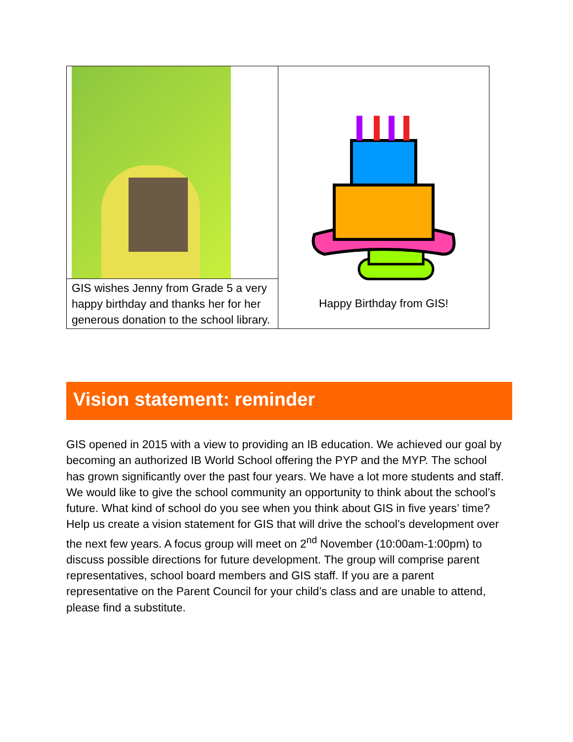| GIS wishes Jenny from Grade 5 a very happy birthday and thanks her for her generous donation to the school library. | Happy Birthday from GIS! |
Vision statement: reminder
GIS opened in 2015 with a view to providing an IB education. We achieved our goal by becoming an authorized IB World School offering the PYP and the MYP. The school has grown significantly over the past four years. We have a lot more students and staff. We would like to give the school community an opportunity to think about the school’s future. What kind of school do you see when you think about GIS in five years’ time? Help us create a vision statement for GIS that will drive the school’s development over the next few years. A focus group will meet on 2<sup>nd</sup> November (10:00am-1:00pm) to discuss possible directions for future development. The group will comprise parent representatives, school board members and GIS staff. If you are a parent representative on the Parent Council for your child’s class and are unable to attend, please find a substitute.